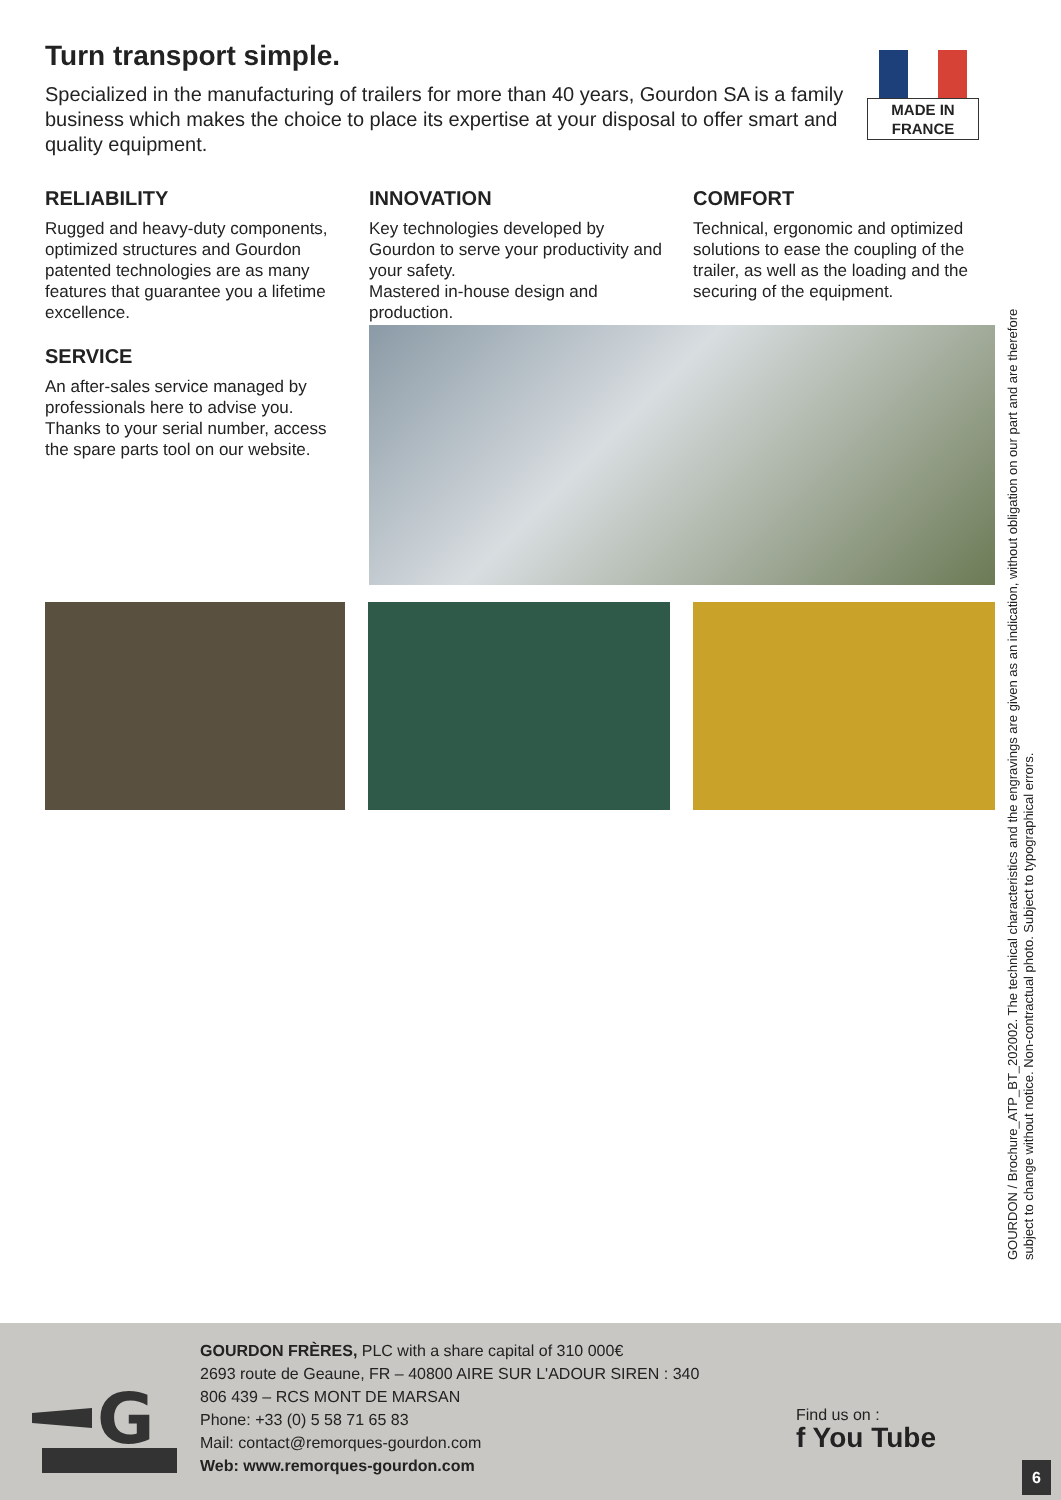MADE IN
FRANCE
Turn transport simple.
Specialized in the manufacturing of trailers for more than 40 years, Gourdon SA is a family business which makes the choice to place its expertise at your disposal to offer smart and quality equipment.
RELIABILITY
Rugged and heavy-duty components, optimized structures and Gourdon patented technologies are as many features that guarantee you a lifetime excellence.
SERVICE
An after-sales service managed by professionals here to advise you. Thanks to your serial number, access the spare parts tool on our website.
INNOVATION
Key technologies developed by Gourdon to serve your productivity and your safety.
Mastered in-house design and production.
COMFORT
Technical, ergonomic and optimized solutions to ease the coupling of the trailer, as well as the loading and the securing of the equipment.
GOURDON / Brochure_ATP_BT_202002. The technical characteristics and the engravings are given as an indication, without obligation on our part and are therefore subject to change without notice. Non-contractual photo. Subject to typographical errors.
G
GOURDON FRÈRES, PLC with a share capital of 310 000€
2693 route de Geaune, FR – 40800 AIRE SUR L'ADOUR SIREN : 340 806 439 – RCS MONT DE MARSAN
Phone: +33 (0) 5 58 71 65 83
Mail: contact@remorques-gourdon.com
Web: www.remorques-gourdon.com
Find us on :
f You Tube
6